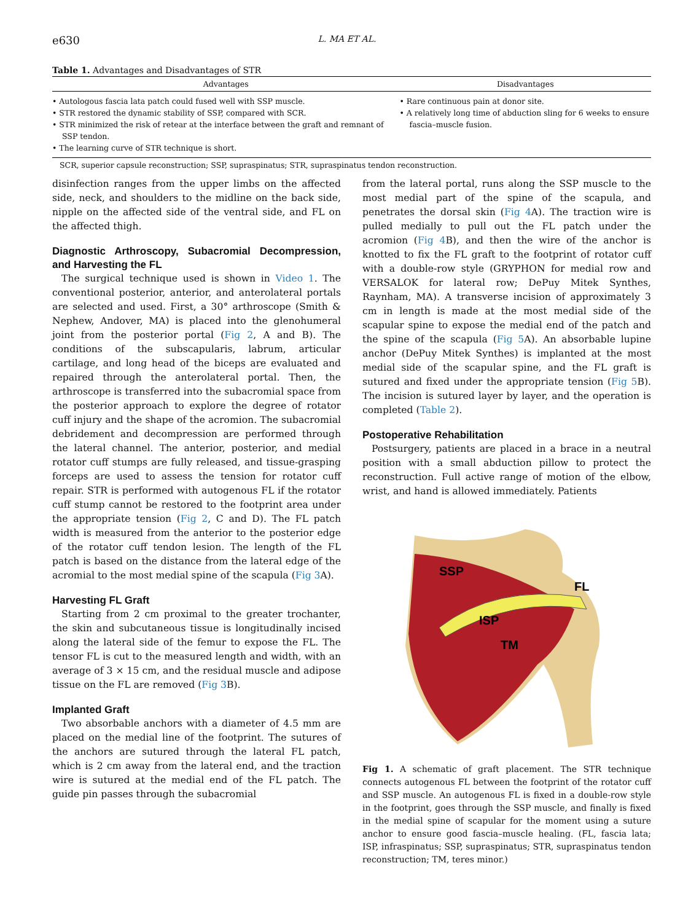e630 L. MA ET AL.
Table 1. Advantages and Disadvantages of STR
| Advantages | Disadvantages |
| --- | --- |
| • Autologous fascia lata patch could fused well with SSP muscle. • STR restored the dynamic stability of SSP, compared with SCR. • STR minimized the risk of retear at the interface between the graft and remnant of SSP tendon. • The learning curve of STR technique is short. | • Rare continuous pain at donor site. • A relatively long time of abduction sling for 6 weeks to ensure fascia–muscle fusion. |
SCR, superior capsule reconstruction; SSP, supraspinatus; STR, supraspinatus tendon reconstruction.
disinfection ranges from the upper limbs on the affected side, neck, and shoulders to the midline on the back side, nipple on the affected side of the ventral side, and FL on the affected thigh.
Diagnostic Arthroscopy, Subacromial Decompression, and Harvesting the FL
The surgical technique used is shown in Video 1. The conventional posterior, anterior, and anterolateral portals are selected and used. First, a 30° arthroscope (Smith & Nephew, Andover, MA) is placed into the glenohumeral joint from the posterior portal (Fig 2, A and B). The conditions of the subscapularis, labrum, articular cartilage, and long head of the biceps are evaluated and repaired through the anterolateral portal. Then, the arthroscope is transferred into the subacromial space from the posterior approach to explore the degree of rotator cuff injury and the shape of the acromion. The subacromial debridement and decompression are performed through the lateral channel. The anterior, posterior, and medial rotator cuff stumps are fully released, and tissue-grasping forceps are used to assess the tension for rotator cuff repair. STR is performed with autogenous FL if the rotator cuff stump cannot be restored to the footprint area under the appropriate tension (Fig 2, C and D). The FL patch width is measured from the anterior to the posterior edge of the rotator cuff tendon lesion. The length of the FL patch is based on the distance from the lateral edge of the acromial to the most medial spine of the scapula (Fig 3 A).
Harvesting FL Graft
Starting from 2 cm proximal to the greater trochanter, the skin and subcutaneous tissue is longitudinally incised along the lateral side of the femur to expose the FL. The tensor FL is cut to the measured length and width, with an average of 3 × 15 cm, and the residual muscle and adipose tissue on the FL are removed (Fig 3 B).
Implanted Graft
Two absorbable anchors with a diameter of 4.5 mm are placed on the medial line of the footprint. The sutures of the anchors are sutured through the lateral FL patch, which is 2 cm away from the lateral end, and the traction wire is sutured at the medial end of the FL patch. The guide pin passes through the subacromial
from the lateral portal, runs along the SSP muscle to the most medial part of the spine of the scapula, and penetrates the dorsal skin (Fig 4 A). The traction wire is pulled medially to pull out the FL patch under the acromion (Fig 4 B), and then the wire of the anchor is knotted to fix the FL graft to the footprint of rotator cuff with a double-row style (GRYPHON for medial row and VERSALOK for lateral row; DePuy Mitek Synthes, Raynham, MA). A transverse incision of approximately 3 cm in length is made at the most medial side of the scapular spine to expose the medial end of the patch and the spine of the scapula (Fig 5 A). An absorbable lupine anchor (DePuy Mitek Synthes) is implanted at the most medial side of the scapular spine, and the FL graft is sutured and fixed under the appropriate tension (Fig 5 B). The incision is sutured layer by layer, and the operation is completed (Table 2).
Postoperative Rehabilitation
Postsurgery, patients are placed in a brace in a neutral position with a small abduction pillow to protect the reconstruction. Full active range of motion of the elbow, wrist, and hand is allowed immediately. Patients
SSP
FL
ISP
TM
Fig 1. A schematic of graft placement. The STR technique connects autogenous FL between the footprint of the rotator cuff and SSP muscle. An autogenous FL is fixed in a double-row style in the footprint, goes through the SSP muscle, and finally is fixed in the medial spine of scapular for the moment using a suture anchor to ensure good fascia–muscle healing. (FL, fascia lata; ISP, infraspinatus; SSP, supraspinatus; STR, supraspinatus tendon reconstruction; TM, teres minor.)